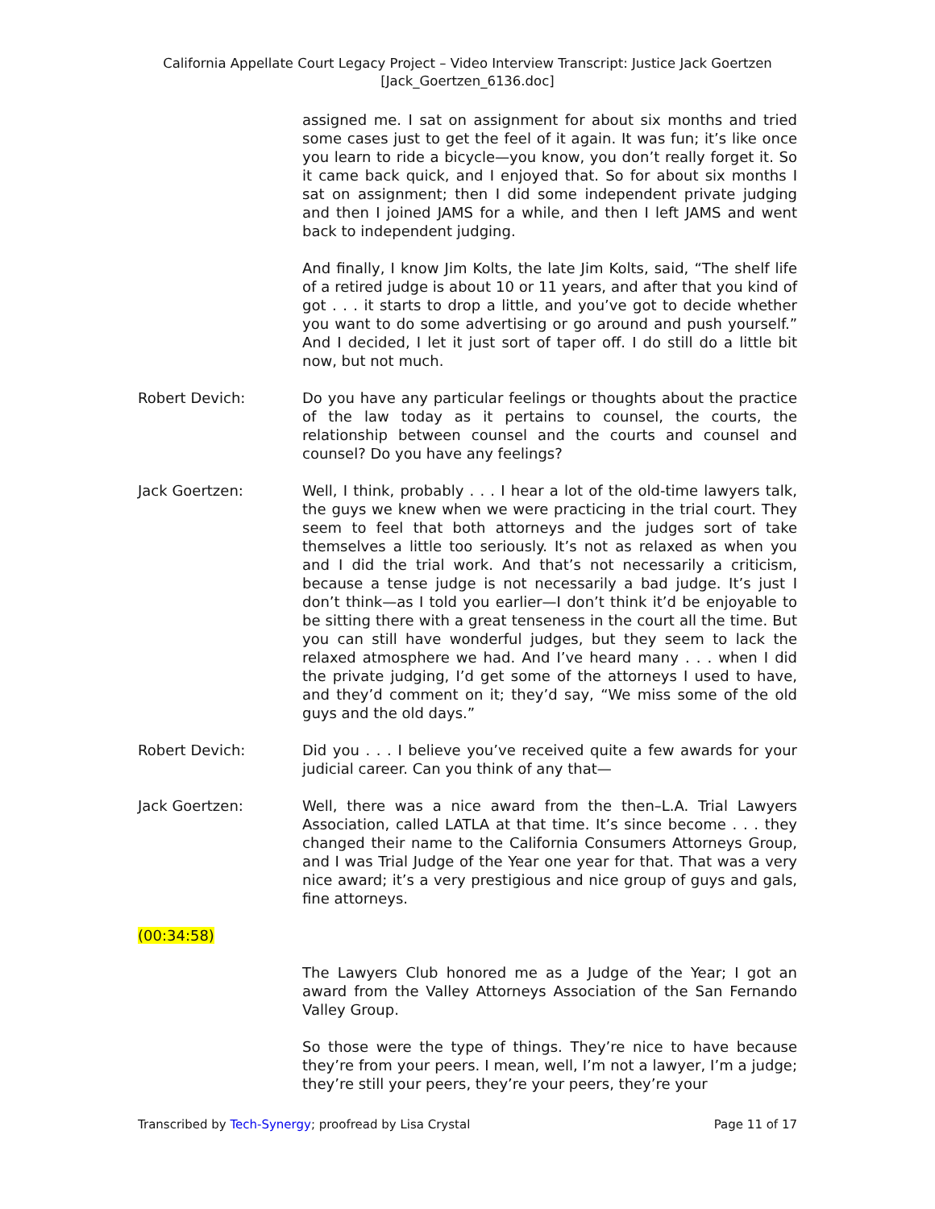California Appellate Court Legacy Project – Video Interview Transcript: Justice Jack Goertzen
[Jack_Goertzen_6136.doc]
assigned me. I sat on assignment for about six months and tried some cases just to get the feel of it again. It was fun; it’s like once you learn to ride a bicycle—you know, you don’t really forget it. So it came back quick, and I enjoyed that. So for about six months I sat on assignment; then I did some independent private judging and then I joined JAMS for a while, and then I left JAMS and went back to independent judging.
And finally, I know Jim Kolts, the late Jim Kolts, said, “The shelf life of a retired judge is about 10 or 11 years, and after that you kind of got . . . it starts to drop a little, and you’ve got to decide whether you want to do some advertising or go around and push yourself.” And I decided, I let it just sort of taper off. I do still do a little bit now, but not much.
Robert Devich: Do you have any particular feelings or thoughts about the practice of the law today as it pertains to counsel, the courts, the relationship between counsel and the courts and counsel and counsel? Do you have any feelings?
Jack Goertzen: Well, I think, probably . . . I hear a lot of the old-time lawyers talk, the guys we knew when we were practicing in the trial court. They seem to feel that both attorneys and the judges sort of take themselves a little too seriously. It’s not as relaxed as when you and I did the trial work. And that’s not necessarily a criticism, because a tense judge is not necessarily a bad judge. It’s just I don’t think—as I told you earlier—I don’t think it’d be enjoyable to be sitting there with a great tenseness in the court all the time. But you can still have wonderful judges, but they seem to lack the relaxed atmosphere we had. And I’ve heard many . . . when I did the private judging, I’d get some of the attorneys I used to have, and they’d comment on it; they’d say, “We miss some of the old guys and the old days.”
Robert Devich: Did you . . . I believe you’ve received quite a few awards for your judicial career. Can you think of any that—
Jack Goertzen: Well, there was a nice award from the then–L.A. Trial Lawyers Association, called LATLA at that time. It’s since become . . . they changed their name to the California Consumers Attorneys Group, and I was Trial Judge of the Year one year for that. That was a very nice award; it’s a very prestigious and nice group of guys and gals, fine attorneys.
(00:34:58)
The Lawyers Club honored me as a Judge of the Year; I got an award from the Valley Attorneys Association of the San Fernando Valley Group.
So those were the type of things. They’re nice to have because they’re from your peers. I mean, well, I’m not a lawyer, I’m a judge; they’re still your peers, they’re your peers, they’re your
Transcribed by Tech-Synergy; proofread by Lisa Crystal Page 11 of 17